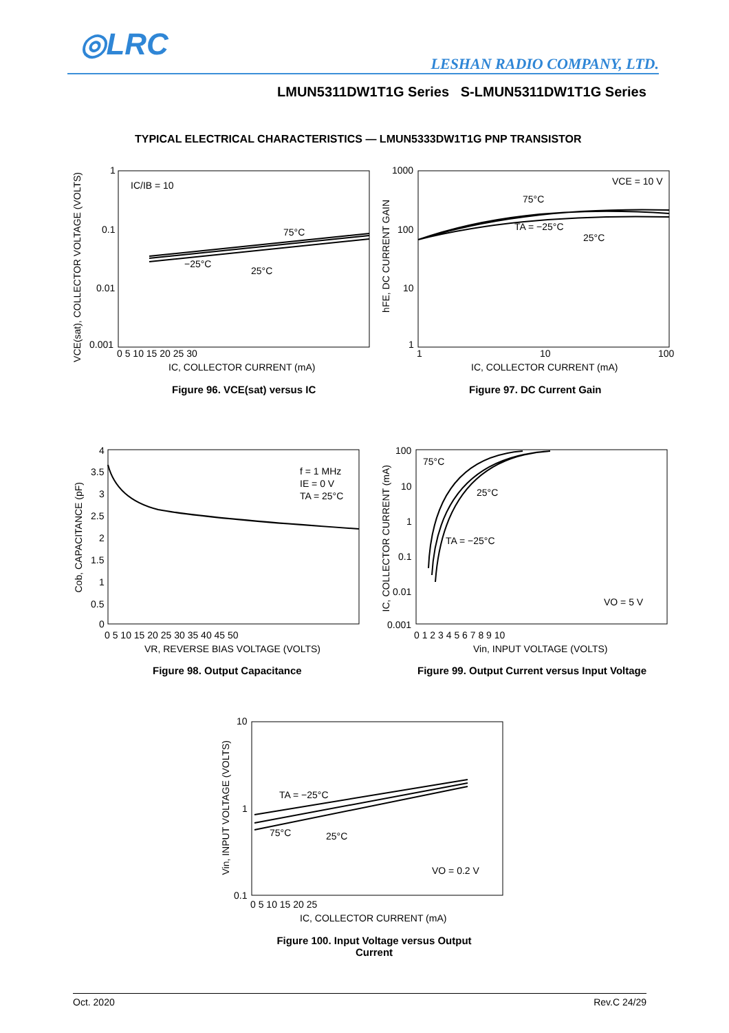◎LRC
LESHAN RADIO COMPANY, LTD.
LMUN5311DW1T1G Series S-LMUN5311DW1T1G Series
TYPICAL ELECTRICAL CHARACTERISTICS — LMUN5333DW1T1G PNP TRANSISTOR
IC/IB = 10
75°C
−25°C
25°C
1
0.1
0.01
0.001
0 5 10 15 20 25 30
IC, COLLECTOR CURRENT (mA)
VCE(sat), COLLECTOR VOLTAGE (VOLTS)
Figure 96. VCE(sat) versus IC
VCE = 10 V
75°C
TA = −25°C
25°C
1000
100
10
1
1
10
100
IC, COLLECTOR CURRENT (mA)
hFE, DC CURRENT GAIN
Figure 97. DC Current Gain
f = 1 MHz
IE = 0 V
TA = 25°C
4
3.5
3
2.5
2
1.5
1
0.5
0
0 5 10 15 20 25 30 35 40 45 50
VR, REVERSE BIAS VOLTAGE (VOLTS)
Cob, CAPACITANCE (pF)
Figure 98. Output Capacitance
75°C
25°C
TA = −25°C
VO = 5 V
100
10
1
0.1
0.01
0.001
0 1 2 3 4 5 6 7 8 9 10
Vin, INPUT VOLTAGE (VOLTS)
IC, COLLECTOR CURRENT (mA)
Figure 99. Output Current versus Input Voltage
TA = −25°C
75°C
25°C
VO = 0.2 V
10
1
0.1
0 5 10 15 20 25
IC, COLLECTOR CURRENT (mA)
Vin, INPUT VOLTAGE (VOLTS)
Figure 100. Input Voltage versus Output Current
Oct. 2020 Rev.C 24/29